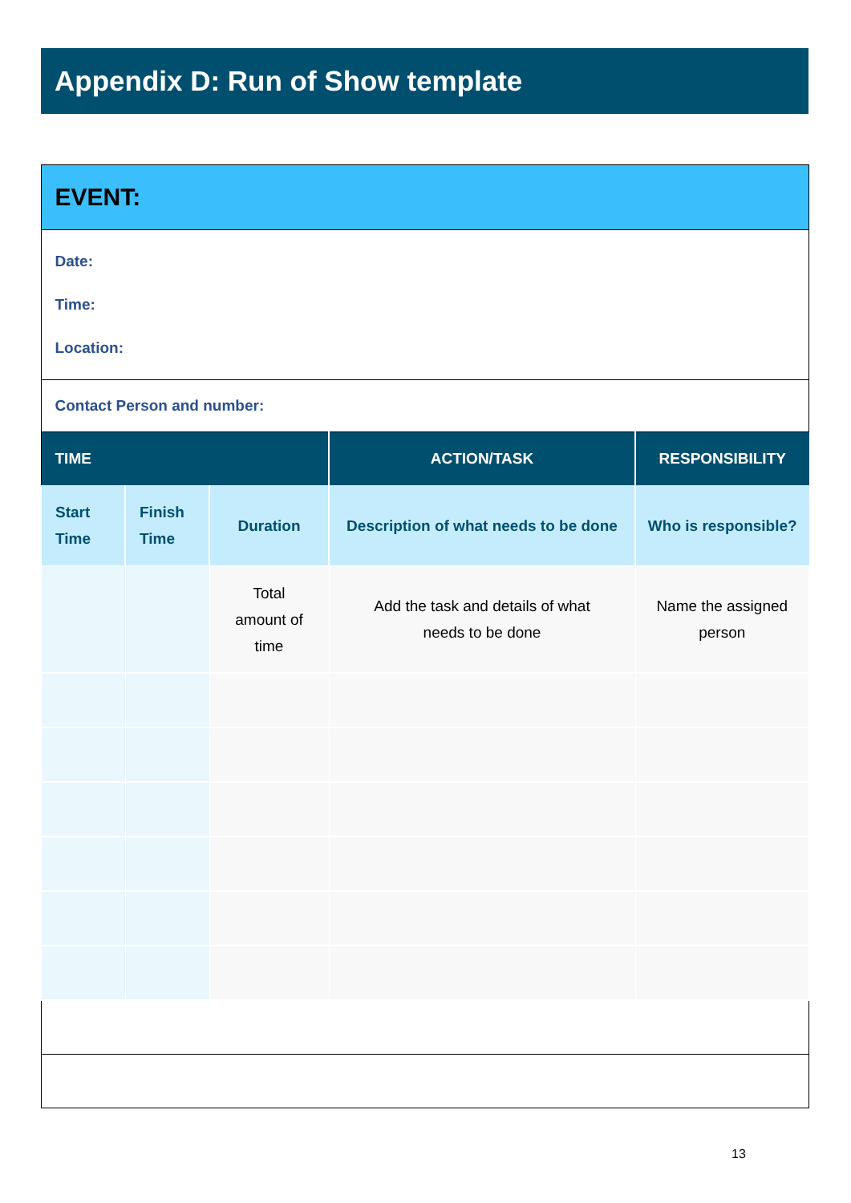Appendix D: Run of Show template
| EVENT: | | | | |
| --- | --- | --- | --- | --- |
| Date: Time: Location: | | | | |
| Contact Person and number: | | | | |
| TIME | | | ACTION/TASK | RESPONSIBILITY |
| Start Time | Finish Time | Duration | Description of what needs to be done | Who is responsible? |
| | | Total amount of time | Add the task and details of what needs to be done | Name the assigned person |
13